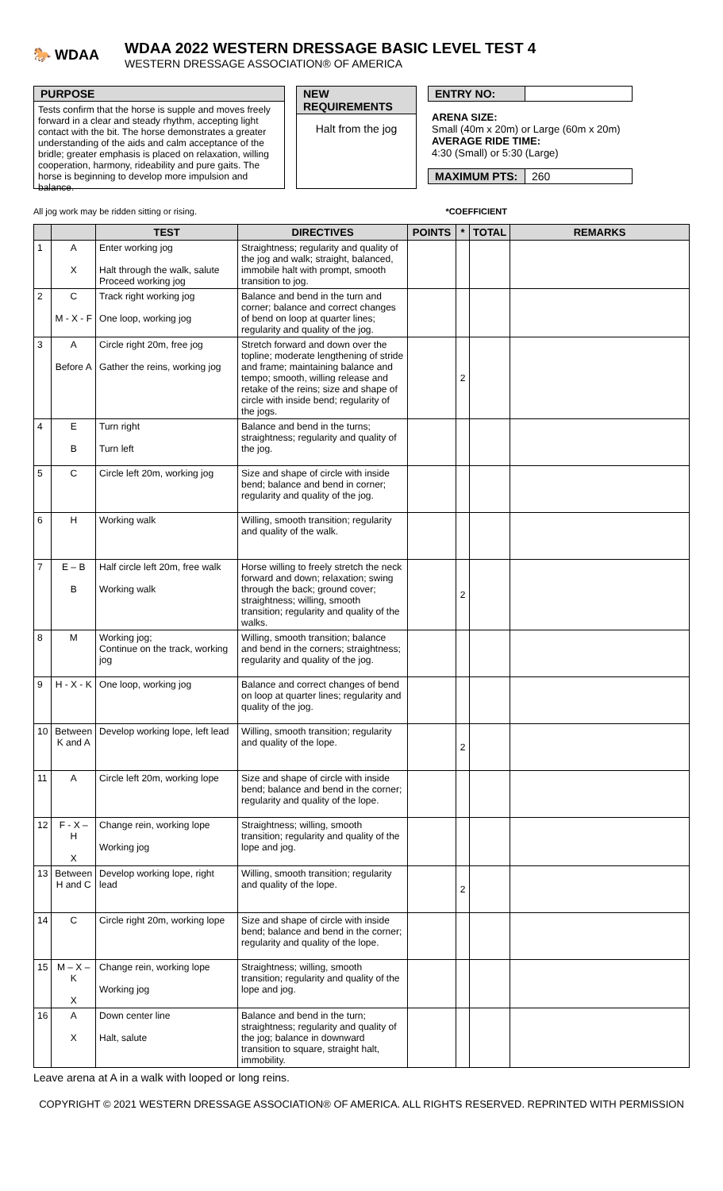🐎 WDAA
WDAA 2022 WESTERN DRESSAGE BASIC LEVEL TEST 4
WESTERN DRESSAGE ASSOCIATION® OF AMERICA
PURPOSE
Tests confirm that the horse is supple and moves freely forward in a clear and steady rhythm, accepting light contact with the bit. The horse demonstrates a greater understanding of the aids and calm acceptance of the bridle; greater emphasis is placed on relaxation, willing cooperation, harmony, rideability and pure gaits. The horse is beginning to develop more impulsion and balance.
NEW REQUIREMENTS
Halt from the jog
ENTRY NO:
ARENA SIZE:
Small (40m x 20m) or Large (60m x 20m)
AVERAGE RIDE TIME:
4:30 (Small) or 5:30 (Large)
MAXIMUM PTS: 260
All jog work may be ridden sitting or rising. *COEFFICIENT
| | | TEST | DIRECTIVES | POINTS | * | TOTAL | REMARKS |
| --- | --- | --- | --- | --- | --- | --- | --- |
| 1 | A X | Enter working jog Halt through the walk, salute Proceed working jog | Straightness; regularity and quality of the jog and walk; straight, balanced, immobile halt with prompt, smooth transition to jog. | | | | |
| 2 | C M - X - F | Track right working jog One loop, working jog | Balance and bend in the turn and corner; balance and correct changes of bend on loop at quarter lines; regularity and quality of the jog. | | | | |
| 3 | A Before A | Circle right 20m, free jog Gather the reins, working jog | Stretch forward and down over the topline; moderate lengthening of stride and frame; maintaining balance and tempo; smooth, willing release and retake of the reins; size and shape of circle with inside bend; regularity of the jogs. | | 2 | | |
| 4 | E B | Turn right Turn left | Balance and bend in the turns; straightness; regularity and quality of the jog. | | | | |
| 5 | C | Circle left 20m, working jog | Size and shape of circle with inside bend; balance and bend in corner; regularity and quality of the jog. | | | | |
| 6 | H | Working walk | Willing, smooth transition; regularity and quality of the walk. | | | | |
| 7 | E – B B | Half circle left 20m, free walk Working walk | Horse willing to freely stretch the neck forward and down; relaxation; swing through the back; ground cover; straightness; willing, smooth transition; regularity and quality of the walks. | | 2 | | |
| 8 | M | Working jog; Continue on the track, working jog | Willing, smooth transition; balance and bend in the corners; straightness; regularity and quality of the jog. | | | | |
| 9 | H - X - K | One loop, working jog | Balance and correct changes of bend on loop at quarter lines; regularity and quality of the jog. | | | | |
| 10 | Between K and A | Develop working lope, left lead | Willing, smooth transition; regularity and quality of the lope. | | 2 | | |
| 11 | A | Circle left 20m, working lope | Size and shape of circle with inside bend; balance and bend in the corner; regularity and quality of the lope. | | | | |
| 12 | F - X – H X | Change rein, working lope Working jog | Straightness; willing, smooth transition; regularity and quality of the lope and jog. | | | | |
| 13 | Between H and C | Develop working lope, right lead | Willing, smooth transition; regularity and quality of the lope. | | 2 | | |
| 14 | C | Circle right 20m, working lope | Size and shape of circle with inside bend; balance and bend in the corner; regularity and quality of the lope. | | | | |
| 15 | M – X – K X | Change rein, working lope Working jog | Straightness; willing, smooth transition; regularity and quality of the lope and jog. | | | | |
| 16 | A X | Down center line Halt, salute | Balance and bend in the turn; straightness; regularity and quality of the jog; balance in downward transition to square, straight halt, immobility. | | | | |
Leave arena at A in a walk with looped or long reins.
COPYRIGHT © 2021 WESTERN DRESSAGE ASSOCIATION® OF AMERICA. ALL RIGHTS RESERVED. REPRINTED WITH PERMISSION